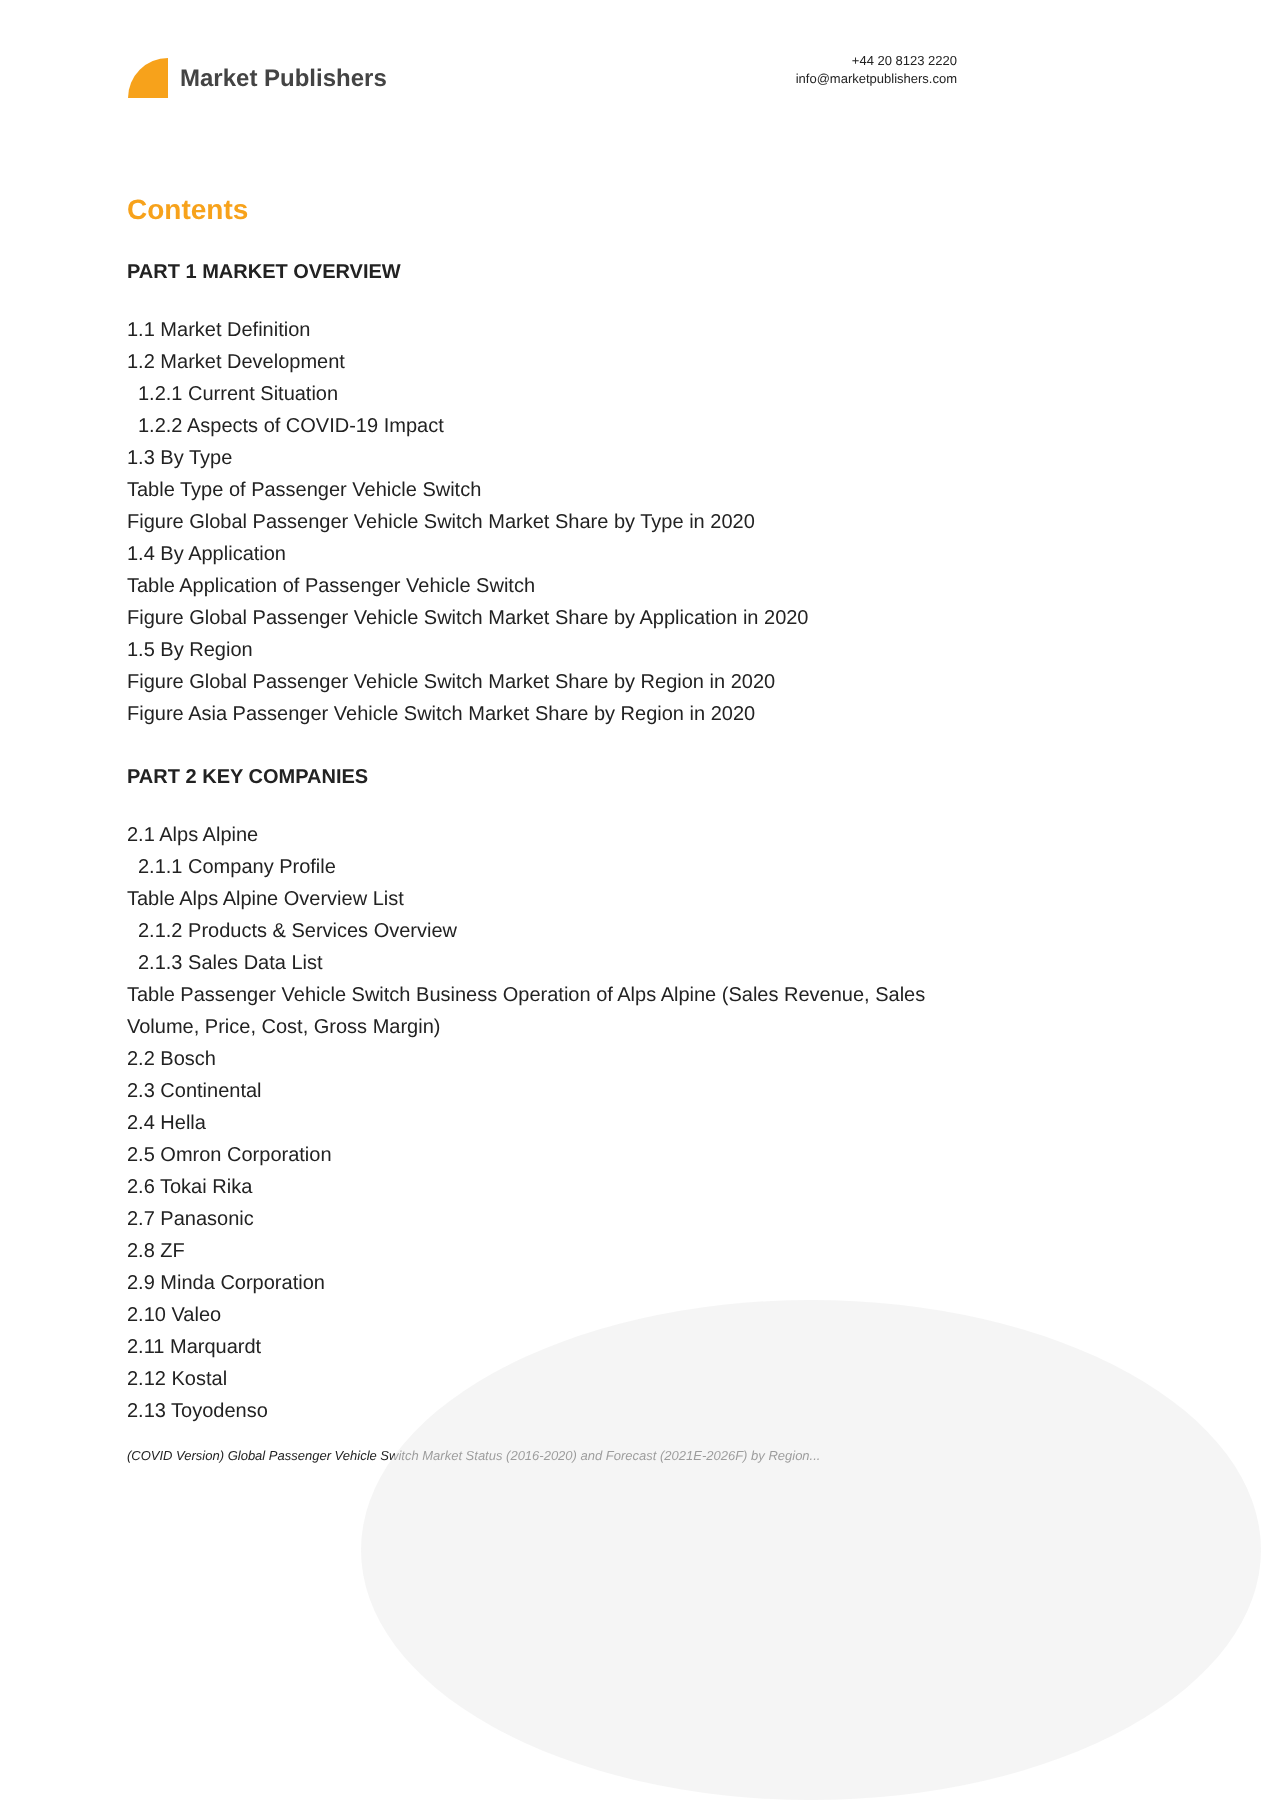Market Publishers
+44 20 8123 2220
info@marketpublishers.com
Contents
PART 1 MARKET OVERVIEW
1.1 Market Definition
1.2 Market Development
1.2.1 Current Situation
1.2.2 Aspects of COVID-19 Impact
1.3 By Type
Table Type of Passenger Vehicle Switch
Figure Global Passenger Vehicle Switch Market Share by Type in 2020
1.4 By Application
Table Application of Passenger Vehicle Switch
Figure Global Passenger Vehicle Switch Market Share by Application in 2020
1.5 By Region
Figure Global Passenger Vehicle Switch Market Share by Region in 2020
Figure Asia Passenger Vehicle Switch Market Share by Region in 2020
PART 2 KEY COMPANIES
2.1 Alps Alpine
2.1.1 Company Profile
Table Alps Alpine Overview List
2.1.2 Products & Services Overview
2.1.3 Sales Data List
Table Passenger Vehicle Switch Business Operation of Alps Alpine (Sales Revenue, Sales Volume, Price, Cost, Gross Margin)
2.2 Bosch
2.3 Continental
2.4 Hella
2.5 Omron Corporation
2.6 Tokai Rika
2.7 Panasonic
2.8 ZF
2.9 Minda Corporation
2.10 Valeo
2.11 Marquardt
2.12 Kostal
2.13 Toyodenso
(COVID Version) Global Passenger Vehicle Switch Market Status (2016-2020) and Forecast (2021E-2026F) by Region...